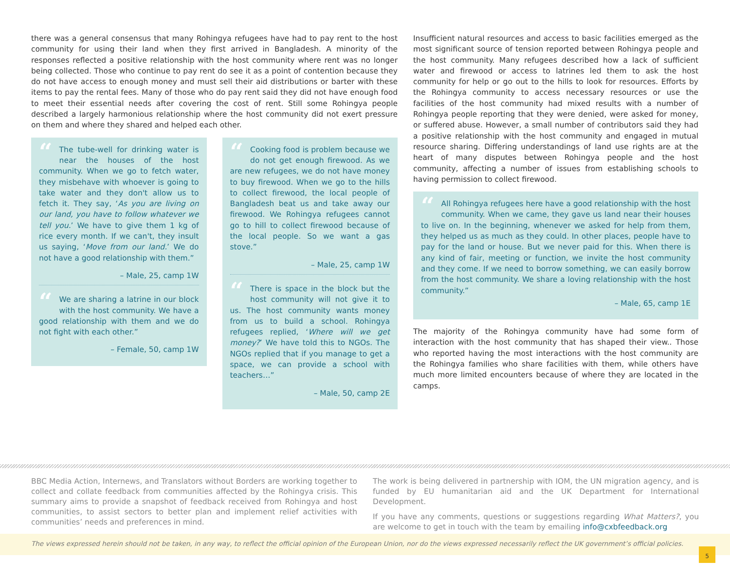there was a general consensus that many Rohingya refugees have had to pay rent to the host community for using their land when they first arrived in Bangladesh. A minority of the responses reflected a positive relationship with the host community where rent was no longer being collected. Those who continue to pay rent do see it as a point of contention because they do not have access to enough money and must sell their aid distributions or barter with these items to pay the rental fees. Many of those who do pay rent said they did not have enough food to meet their essential needs after covering the cost of rent. Still some Rohingya people described a largely harmonious relationship where the host community did not exert pressure on them and where they shared and helped each other.
“The tube-well for drinking water is near the houses of the host community. When we go to fetch water, they misbehave with whoever is going to take water and they don't allow us to fetch it. They say, ‘As you are living on our land, you have to follow whatever we tell you.’ We have to give them 1 kg of rice every month. If we can't, they insult us saying, ‘Move from our land.’ We do not have a good relationship with them.”
– Male, 25, camp 1W
“We are sharing a latrine in our block with the host community. We have a good relationship with them and we do not fight with each other.”
– Female, 50, camp 1W
“Cooking food is problem because we do not get enough firewood. As we are new refugees, we do not have money to buy firewood. When we go to the hills to collect firewood, the local people of Bangladesh beat us and take away our firewood. We Rohingya refugees cannot go to hill to collect firewood because of the local people. So we want a gas stove.”
– Male, 25, camp 1W
“There is space in the block but the host community will not give it to us. The host community wants money from us to build a school. Rohingya refugees replied, ‘Where will we get money?’ We have told this to NGOs. The NGOs replied that if you manage to get a space, we can provide a school with teachers…”
– Male, 50, camp 2E
Insufficient natural resources and access to basic facilities emerged as the most significant source of tension reported between Rohingya people and the host community. Many refugees described how a lack of sufficient water and firewood or access to latrines led them to ask the host community for help or go out to the hills to look for resources. Efforts by the Rohingya community to access necessary resources or use the facilities of the host community had mixed results with a number of Rohingya people reporting that they were denied, were asked for money, or suffered abuse. However, a small number of contributors said they had a positive relationship with the host community and engaged in mutual resource sharing. Differing understandings of land use rights are at the heart of many disputes between Rohingya people and the host community, affecting a number of issues from establishing schools to having permission to collect firewood.
“All Rohingya refugees here have a good relationship with the host community. When we came, they gave us land near their houses to live on. In the beginning, whenever we asked for help from them, they helped us as much as they could. In other places, people have to pay for the land or house. But we never paid for this. When there is any kind of fair, meeting or function, we invite the host community and they come. If we need to borrow something, we can easily borrow from the host community. We share a loving relationship with the host community.”
– Male, 65, camp 1E
The majority of the Rohingya community have had some form of interaction with the host community that has shaped their view.. Those who reported having the most interactions with the host community are the Rohingya families who share facilities with them, while others have much more limited encounters because of where they are located in the camps.
BBC Media Action, Internews, and Translators without Borders are working together to collect and collate feedback from communities affected by the Rohingya crisis. This summary aims to provide a snapshot of feedback received from Rohingya and host communities, to assist sectors to better plan and implement relief activities with communities’ needs and preferences in mind.
The work is being delivered in partnership with IOM, the UN migration agency, and is funded by EU humanitarian aid and the UK Department for International Development.
If you have any comments, questions or suggestions regarding What Matters?, you are welcome to get in touch with the team by emailing info@cxbfeedback.org
The views expressed herein should not be taken, in any way, to reflect the official opinion of the European Union, nor do the views expressed necessarily reflect the UK government’s official policies.
5